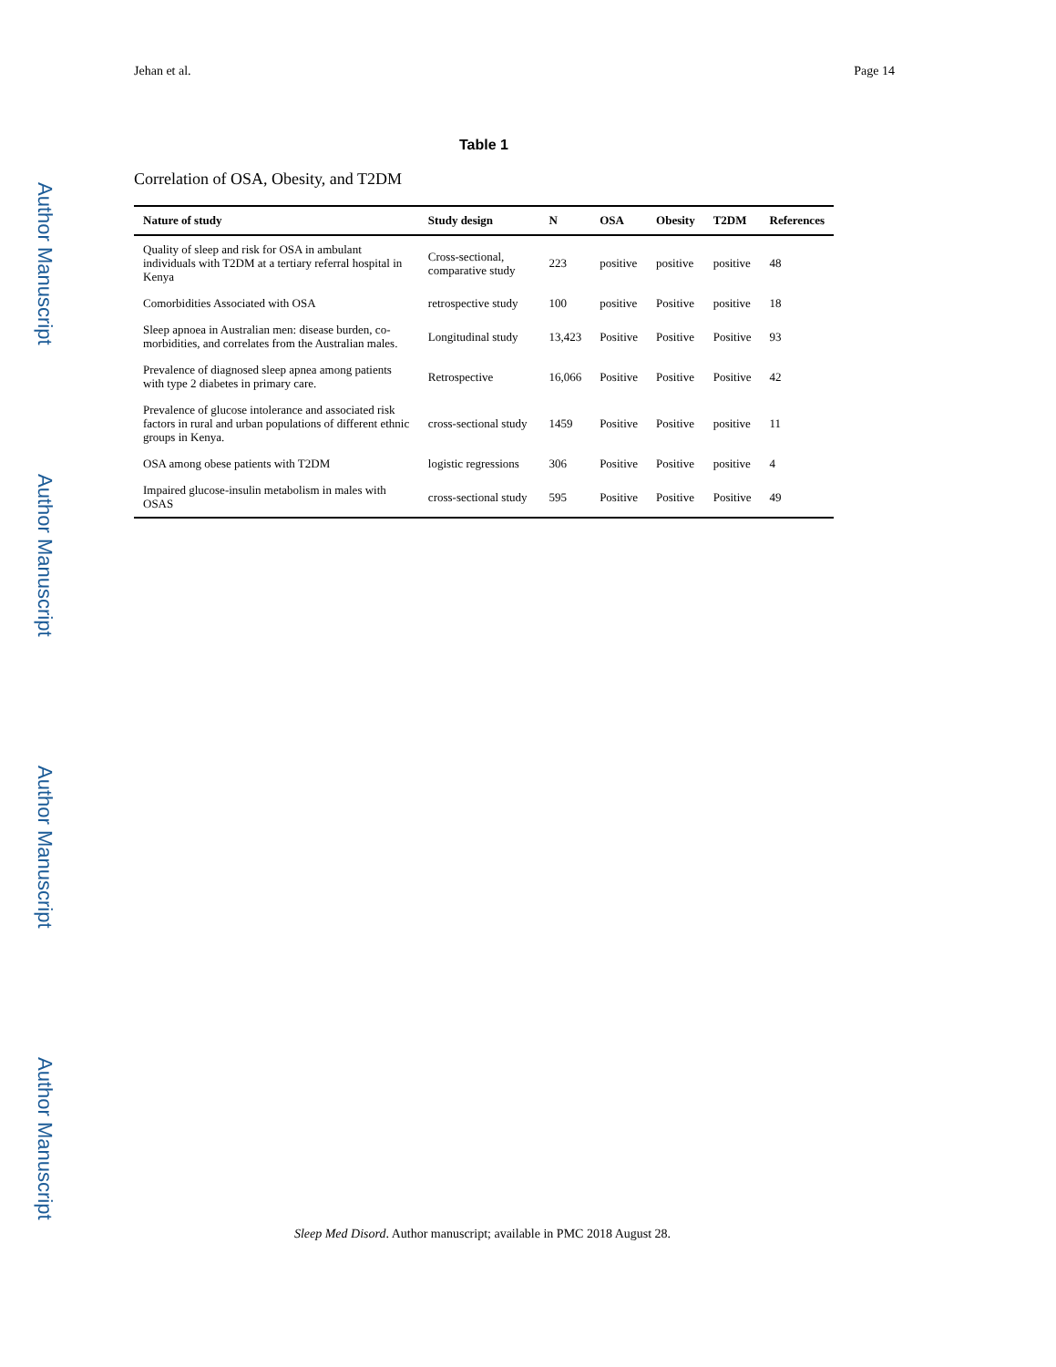Author Manuscript
Author Manuscript
Author Manuscript
Author Manuscript
Jehan et al. Page 14
Table 1
Correlation of OSA, Obesity, and T2DM
| Nature of study | Study design | N | OSA | Obesity | T2DM | References |
| --- | --- | --- | --- | --- | --- | --- |
| Quality of sleep and risk for OSA in ambulant individuals with T2DM at a tertiary referral hospital in Kenya | Cross-sectional, comparative study | 223 | positive | positive | positive | 48 |
| Comorbidities Associated with OSA | retrospective study | 100 | positive | Positive | positive | 18 |
| Sleep apnoea in Australian men: disease burden, co-morbidities, and correlates from the Australian males. | Longitudinal study | 13,423 | Positive | Positive | Positive | 93 |
| Prevalence of diagnosed sleep apnea among patients with type 2 diabetes in primary care. | Retrospective | 16,066 | Positive | Positive | Positive | 42 |
| Prevalence of glucose intolerance and associated risk factors in rural and urban populations of different ethnic groups in Kenya. | cross-sectional study | 1459 | Positive | Positive | positive | 11 |
| OSA among obese patients with T2DM | logistic regressions | 306 | Positive | Positive | positive | 4 |
| Impaired glucose-insulin metabolism in males with OSAS | cross-sectional study | 595 | Positive | Positive | Positive | 49 |
Sleep Med Disord. Author manuscript; available in PMC 2018 August 28.